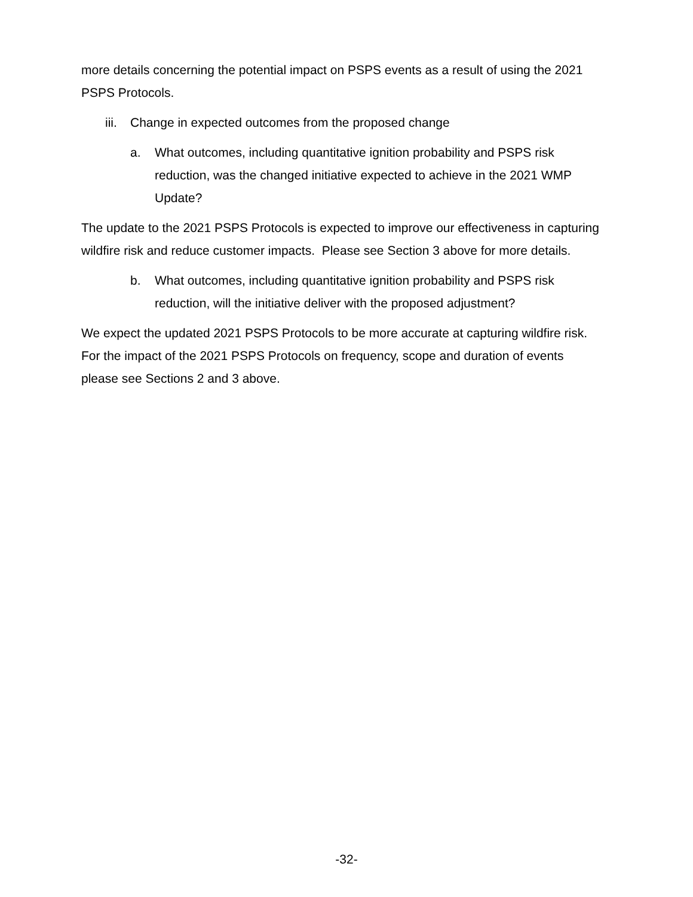more details concerning the potential impact on PSPS events as a result of using the 2021 PSPS Protocols.
iii. Change in expected outcomes from the proposed change
a. What outcomes, including quantitative ignition probability and PSPS risk reduction, was the changed initiative expected to achieve in the 2021 WMP Update?
The update to the 2021 PSPS Protocols is expected to improve our effectiveness in capturing wildfire risk and reduce customer impacts. Please see Section 3 above for more details.
b. What outcomes, including quantitative ignition probability and PSPS risk reduction, will the initiative deliver with the proposed adjustment?
We expect the updated 2021 PSPS Protocols to be more accurate at capturing wildfire risk. For the impact of the 2021 PSPS Protocols on frequency, scope and duration of events please see Sections 2 and 3 above.
-32-